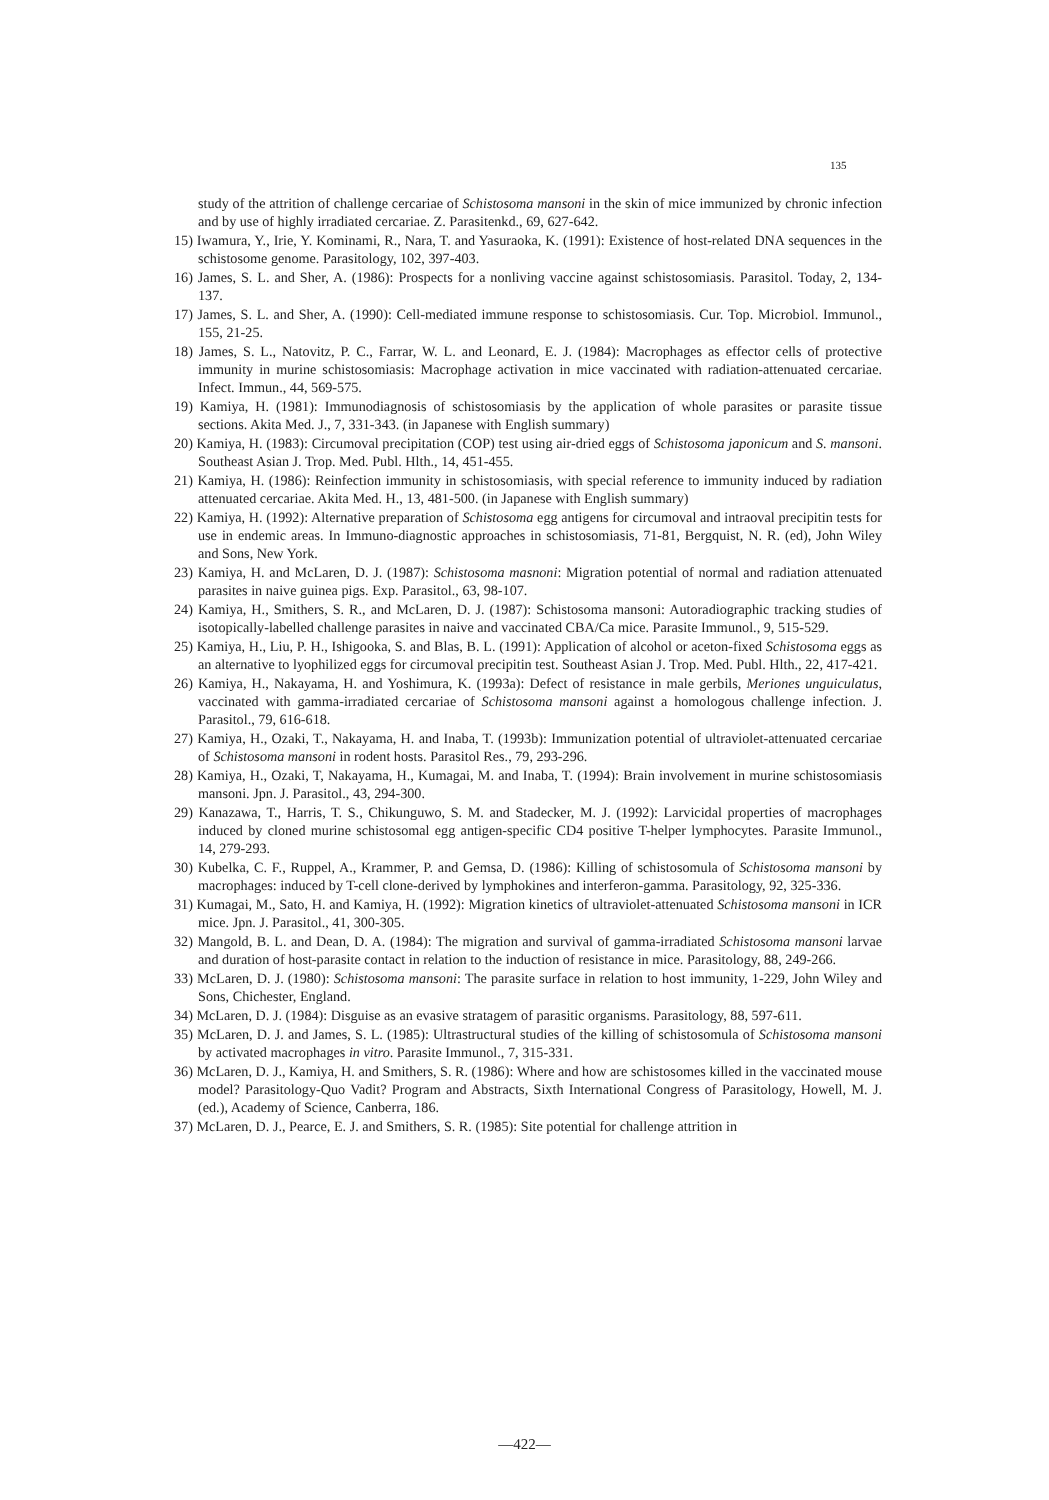135
study of the attrition of challenge cercariae of Schistosoma mansoni in the skin of mice immunized by chronic infection and by use of highly irradiated cercariae. Z. Parasitenkd., 69, 627-642.
15) Iwamura, Y., Irie, Y. Kominami, R., Nara, T. and Yasuraoka, K. (1991): Existence of host-related DNA sequences in the schistosome genome. Parasitology, 102, 397-403.
16) James, S. L. and Sher, A. (1986): Prospects for a nonliving vaccine against schistosomiasis. Parasitol. Today, 2, 134-137.
17) James, S. L. and Sher, A. (1990): Cell-mediated immune response to schistosomiasis. Cur. Top. Microbiol. Immunol., 155, 21-25.
18) James, S. L., Natovitz, P. C., Farrar, W. L. and Leonard, E. J. (1984): Macrophages as effector cells of protective immunity in murine schistosomiasis: Macrophage activation in mice vaccinated with radiation-attenuated cercariae. Infect. Immun., 44, 569-575.
19) Kamiya, H. (1981): Immunodiagnosis of schistosomiasis by the application of whole parasites or parasite tissue sections. Akita Med. J., 7, 331-343. (in Japanese with English summary)
20) Kamiya, H. (1983): Circumoval precipitation (COP) test using air-dried eggs of Schistosoma japonicum and S. mansoni. Southeast Asian J. Trop. Med. Publ. Hlth., 14, 451-455.
21) Kamiya, H. (1986): Reinfection immunity in schistosomiasis, with special reference to immunity induced by radiation attenuated cercariae. Akita Med. H., 13, 481-500. (in Japanese with English summary)
22) Kamiya, H. (1992): Alternative preparation of Schistosoma egg antigens for circumoval and intraoval precipitin tests for use in endemic areas. In Immuno-diagnostic approaches in schistosomiasis, 71-81, Bergquist, N. R. (ed), John Wiley and Sons, New York.
23) Kamiya, H. and McLaren, D. J. (1987): Schistosoma masnoni: Migration potential of normal and radiation attenuated parasites in naive guinea pigs. Exp. Parasitol., 63, 98-107.
24) Kamiya, H., Smithers, S. R., and McLaren, D. J. (1987): Schistosoma mansoni: Autoradiographic tracking studies of isotopically-labelled challenge parasites in naive and vaccinated CBA/Ca mice. Parasite Immunol., 9, 515-529.
25) Kamiya, H., Liu, P. H., Ishigooka, S. and Blas, B. L. (1991): Application of alcohol or aceton-fixed Schistosoma eggs as an alternative to lyophilized eggs for circumoval precipitin test. Southeast Asian J. Trop. Med. Publ. Hlth., 22, 417-421.
26) Kamiya, H., Nakayama, H. and Yoshimura, K. (1993a): Defect of resistance in male gerbils, Meriones unguiculatus, vaccinated with gamma-irradiated cercariae of Schistosoma mansoni against a homologous challenge infection. J. Parasitol., 79, 616-618.
27) Kamiya, H., Ozaki, T., Nakayama, H. and Inaba, T. (1993b): Immunization potential of ultraviolet-attenuated cercariae of Schistosoma mansoni in rodent hosts. Parasitol Res., 79, 293-296.
28) Kamiya, H., Ozaki, T, Nakayama, H., Kumagai, M. and Inaba, T. (1994): Brain involvement in murine schistosomiasis mansoni. Jpn. J. Parasitol., 43, 294-300.
29) Kanazawa, T., Harris, T. S., Chikunguwo, S. M. and Stadecker, M. J. (1992): Larvicidal properties of macrophages induced by cloned murine schistosomal egg antigen-specific CD4 positive T-helper lymphocytes. Parasite Immunol., 14, 279-293.
30) Kubelka, C. F., Ruppel, A., Krammer, P. and Gemsa, D. (1986): Killing of schistosomula of Schistosoma mansoni by macrophages: induced by T-cell clone-derived by lymphokines and interferon-gamma. Parasitology, 92, 325-336.
31) Kumagai, M., Sato, H. and Kamiya, H. (1992): Migration kinetics of ultraviolet-attenuated Schistosoma mansoni in ICR mice. Jpn. J. Parasitol., 41, 300-305.
32) Mangold, B. L. and Dean, D. A. (1984): The migration and survival of gamma-irradiated Schistosoma mansoni larvae and duration of host-parasite contact in relation to the induction of resistance in mice. Parasitology, 88, 249-266.
33) McLaren, D. J. (1980): Schistosoma mansoni: The parasite surface in relation to host immunity, 1-229, John Wiley and Sons, Chichester, England.
34) McLaren, D. J. (1984): Disguise as an evasive stratagem of parasitic organisms. Parasitology, 88, 597-611.
35) McLaren, D. J. and James, S. L. (1985): Ultrastructural studies of the killing of schistosomula of Schistosoma mansoni by activated macrophages in vitro. Parasite Immunol., 7, 315-331.
36) McLaren, D. J., Kamiya, H. and Smithers, S. R. (1986): Where and how are schistosomes killed in the vaccinated mouse model? Parasitology-Quo Vadit? Program and Abstracts, Sixth International Congress of Parasitology, Howell, M. J. (ed.), Academy of Science, Canberra, 186.
37) McLaren, D. J., Pearce, E. J. and Smithers, S. R. (1985): Site potential for challenge attrition in
—422—